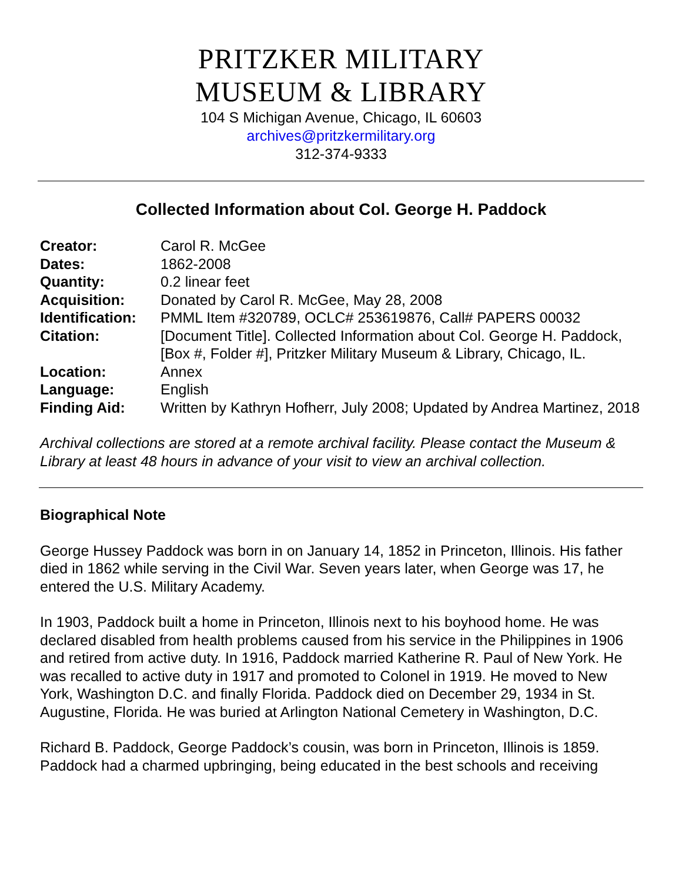PRITZKER MILITARY
MUSEUM & LIBRARY
104 S Michigan Avenue, Chicago, IL 60603
archives@pritzkermilitary.org
312-374-9333
Collected Information about Col. George H. Paddock
| Creator: | Carol R. McGee |
| Dates: | 1862-2008 |
| Quantity: | 0.2 linear feet |
| Acquisition: | Donated by Carol R. McGee, May 28, 2008 |
| Identification: | PMML Item #320789, OCLC# 253619876, Call# PAPERS 00032 |
| Citation: | [Document Title]. Collected Information about Col. George H. Paddock, [Box #, Folder #], Pritzker Military Museum & Library, Chicago, IL. |
| Location: | Annex |
| Language: | English |
| Finding Aid: | Written by Kathryn Hofherr, July 2008; Updated by Andrea Martinez, 2018 |
Archival collections are stored at a remote archival facility. Please contact the Museum & Library at least 48 hours in advance of your visit to view an archival collection.
Biographical Note
George Hussey Paddock was born in on January 14, 1852 in Princeton, Illinois. His father died in 1862 while serving in the Civil War. Seven years later, when George was 17, he entered the U.S. Military Academy.
In 1903, Paddock built a home in Princeton, Illinois next to his boyhood home. He was declared disabled from health problems caused from his service in the Philippines in 1906 and retired from active duty. In 1916, Paddock married Katherine R. Paul of New York. He was recalled to active duty in 1917 and promoted to Colonel in 1919. He moved to New York, Washington D.C. and finally Florida. Paddock died on December 29, 1934 in St. Augustine, Florida. He was buried at Arlington National Cemetery in Washington, D.C.
Richard B. Paddock, George Paddock’s cousin, was born in Princeton, Illinois is 1859. Paddock had a charmed upbringing, being educated in the best schools and receiving